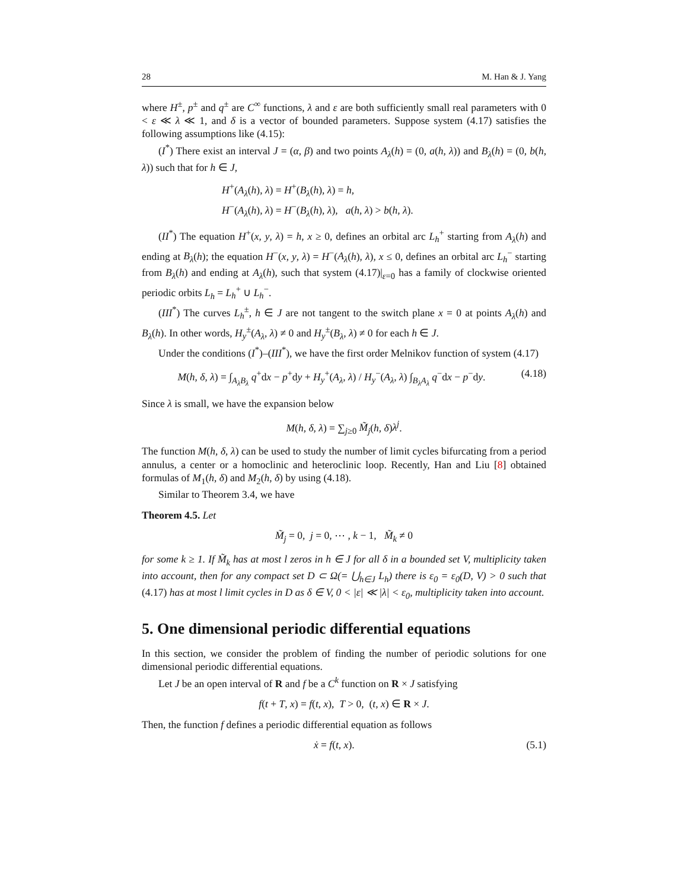28 M. Han & J. Yang
where H<sup>±</sup>, p<sup>±</sup> and q<sup>±</sup> are C<sup>∞</sup> functions, λ and ε are both sufficiently small real parameters with 0 < ε ≪ λ ≪ 1, and δ is a vector of bounded parameters. Suppose system (4.17) satisfies the following assumptions like (4.15):
(I<sup>*</sup>) There exist an interval J = (α, β) and two points A<sub>λ</sub>(h) = (0, a(h, λ)) and B<sub>λ</sub>(h) = (0, b(h, λ)) such that for h ∈ J,
H<sup>+</sup>(A<sub>λ</sub>(h), λ) = H<sup>+</sup>(B<sub>λ</sub>(h), λ) = h,
H<sup>−</sup>(A<sub>λ</sub>(h), λ) = H<sup>−</sup>(B<sub>λ</sub>(h), λ), a(h, λ) > b(h, λ).
(II<sup>*</sup>) The equation H<sup>+</sup>(x, y, λ) = h, x ≥ 0, defines an orbital arc L<sub>h</sub><sup>+</sup> starting from A<sub>λ</sub>(h) and ending at B<sub>λ</sub>(h); the equation H<sup>−</sup>(x, y, λ) = H<sup>−</sup>(A<sub>λ</sub>(h), λ), x ≤ 0, defines an orbital arc L<sub>h</sub><sup>−</sup> starting from B<sub>λ</sub>(h) and ending at A<sub>λ</sub>(h), such that system (4.17)|<sub>ε=0</sub> has a family of clockwise oriented periodic orbits L<sub>h</sub> = L<sub>h</sub><sup>+</sup> ∪ L<sub>h</sub><sup>−</sup>.
(III<sup>*</sup>) The curves L<sub>h</sub><sup>±</sup>, h ∈ J are not tangent to the switch plane x = 0 at points A<sub>λ</sub>(h) and B<sub>λ</sub>(h). In other words, H<sub>y</sub><sup>±</sup>(A<sub>λ</sub>, λ) ≠ 0 and H<sub>y</sub><sup>±</sup>(B<sub>λ</sub>, λ) ≠ 0 for each h ∈ J.
Under the conditions (I<sup>*</sup>)–(III<sup>*</sup>), we have the first order Melnikov function of system (4.17)
M(h, δ, λ) = ∫<sub>A<sub>λ</sub>B<sub>λ</sub></sub> q<sup>+</sup>dx − p<sup>+</sup>dy + H<sub>y</sub><sup>+</sup>(A<sub>λ</sub>, λ) / H<sub>y</sub><sup>−</sup>(A<sub>λ</sub>, λ) ∫<sub>B<sub>λ</sub>A<sub>λ</sub></sub> q<sup>−</sup>dx − p<sup>−</sup>dy. (4.18)
Since λ is small, we have the expansion below
M(h, δ, λ) = ∑<sub>j≥0</sub> M̃<sub>j</sub>(h, δ)λ<sup>j</sup>.
The function M(h, δ, λ) can be used to study the number of limit cycles bifurcating from a period annulus, a center or a homoclinic and heteroclinic loop. Recently, Han and Liu [8] obtained formulas of M<sub>1</sub>(h, δ) and M<sub>2</sub>(h, δ) by using (4.18).
Similar to Theorem 3.4, we have
Theorem 4.5. Let
M̃<sub>j</sub> = 0, j = 0, ⋯ , k − 1, M̃<sub>k</sub> ≠ 0
for some k ≥ 1. If M̃<sub>k</sub> has at most l zeros in h ∈ J for all δ in a bounded set V, multiplicity taken into account, then for any compact set D ⊂ Ω(= ⋃<sub>h∈J</sub> L<sub>h</sub>) there is ε<sub>0</sub> = ε<sub>0</sub>(D, V) > 0 such that (4.17) has at most l limit cycles in D as δ ∈ V, 0 < |ε| ≪ |λ| < ε<sub>0</sub>, multiplicity taken into account.
5. One dimensional periodic differential equations
In this section, we consider the problem of finding the number of periodic solutions for one dimensional periodic differential equations.
Let J be an open interval of R and f be a C<sup>k</sup> function on R × J satisfying
f(t + T, x) = f(t, x), T > 0, (t, x) ∈ R × J.
Then, the function f defines a periodic differential equation as follows
ẋ = f(t, x). (5.1)